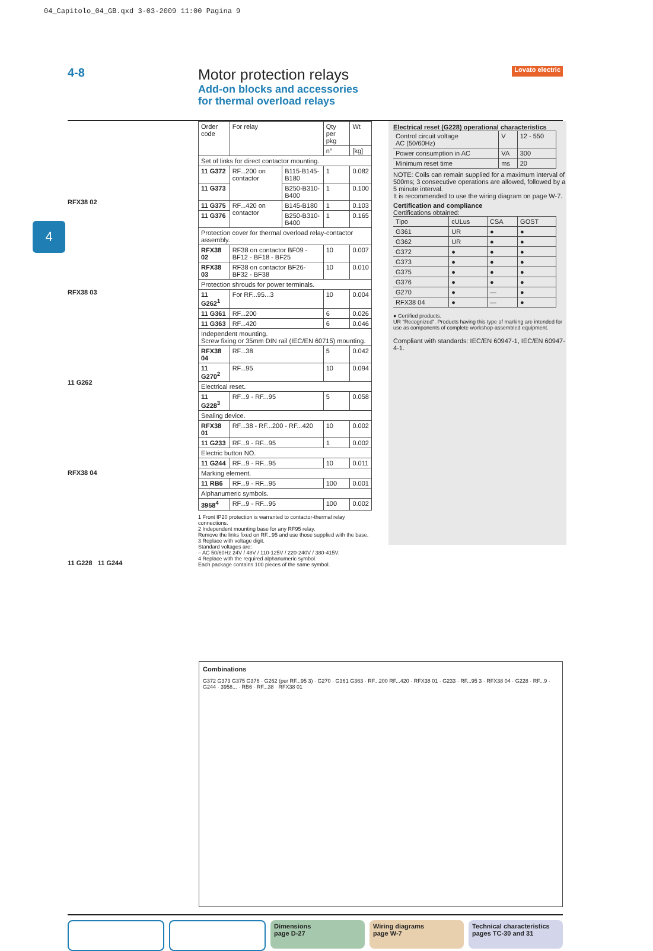04_Capitolo_04_GB.qxd 3-03-2009 11:00 Pagina 9
4-8
Motor protection relays
Add-on blocks and accessories
for thermal overload relays
Lovato electric
4
RFX38 02
RFX38 03
11 G262
RFX38 04
11 G228 11 G244
| Order code | For relay | | Qty per pkg | Wt |
| --- | --- | --- | --- | --- |
| | | | n° | [kg] |
| Set of links for direct contactor mounting. | | | | |
| 11 G372 | RF...200 on contactor | B115-B145-B180 | 1 | 0.082 |
| 11 G373 | | B250-B310-B400 | 1 | 0.100 |
| 11 G375 | RF...420 on contactor | B145-B180 | 1 | 0.103 |
| 11 G376 | | B250-B310-B400 | 1 | 0.165 |
| Protection cover for thermal overload relay-contactor assembly. | | | | |
| RFX38 02 | RF38 on contactor BF09 - BF12 - BF18 - BF25 | | 10 | 0.007 |
| RFX38 03 | RF38 on contactor BF26- BF32 - BF38 | | 10 | 0.010 |
| Protection shrouds for power terminals. | | | | |
| 11 G262<sup>1</sup> | For RF...95...3 | | 10 | 0.004 |
| 11 G361 | RF...200 | | 6 | 0.026 |
| 11 G363 | RF...420 | | 6 | 0.046 |
| Independent mounting. Screw fixing or 35mm DIN rail (IEC/EN 60715) mounting. | | | | |
| RFX38 04 | RF...38 | | 5 | 0.042 |
| 11 G270<sup>2</sup> | RF...95 | | 10 | 0.094 |
| Electrical reset. | | | | |
| 11 G228<sup>3</sup> | RF...9 - RF...95 | | 5 | 0.058 |
| Sealing device. | | | | |
| RFX38 01 | RF...38 - RF...200 - RF...420 | | 10 | 0.002 |
| 11 G233 | RF...9 - RF...95 | | 1 | 0.002 |
| Electric button NO. | | | | |
| 11 G244 | RF...9 - RF...95 | | 10 | 0.011 |
| Marking element. | | | | |
| 11 RB6 | RF...9 - RF...95 | | 100 | 0.001 |
| Alphanumeric symbols. | | | | |
| 3958<sup>4</sup> | RF...9 - RF...95 | | 100 | 0.002 |
1 Front IP20 protection is warranted to contactor-thermal relay connections.
2 Independent mounting base for any RF95 relay.
Remove the links fixed on RF...95 and use those supplied with the base.
3 Replace with voltage digit.
Standard voltages are:
– AC 50/60Hz 24V / 48V / 110-125V / 220-240V / 380-415V.
4 Replace with the required alphanumeric symbol.
Each package contains 100 pieces of the same symbol.
Electrical reset (G228) operational characteristics
| Control circuit voltage AC (50/60Hz) | V | 12 - 550 |
| Power consumption in AC | VA | 300 |
| Minimum reset time | ms | 20 |
NOTE: Coils can remain supplied for a maximum interval of 500ms; 3 consecutive operations are allowed, followed by a 5 minute interval.
It is recommended to use the wiring diagram on page W-7.
Certification and compliance
Certifications obtained:
| Tipo | cULus | CSA | GOST |
| G361 | UR | ● | ● |
| G362 | UR | ● | ● |
| G372 | ● | ● | ● |
| G373 | ● | ● | ● |
| G375 | ● | ● | ● |
| G376 | ● | ● | ● |
| G270 | ● | — | ● |
| RFX38 04 | ● | — | ● |
● Certified products.
UR "Recognized". Products having this type of marking are intended for use as components of complete workshop-assembled equipment.
Compliant with standards: IEC/EN 60947-1, IEC/EN 60947-4-1.
Combinations
G372 G373 G375 G376 · G262 (per RF...95 3) · G270 · G361 G363 · RF...200 RF...420 · RFX38 01 · G233 · RF...95 3 · RFX38 04 · G228 · RF...9 · G244 · 3958... · RB6 · RF...38 · RFX38 01
Dimensions
page D-27
Wiring diagrams
page W-7
Technical characteristics
pages TC-30 and 31